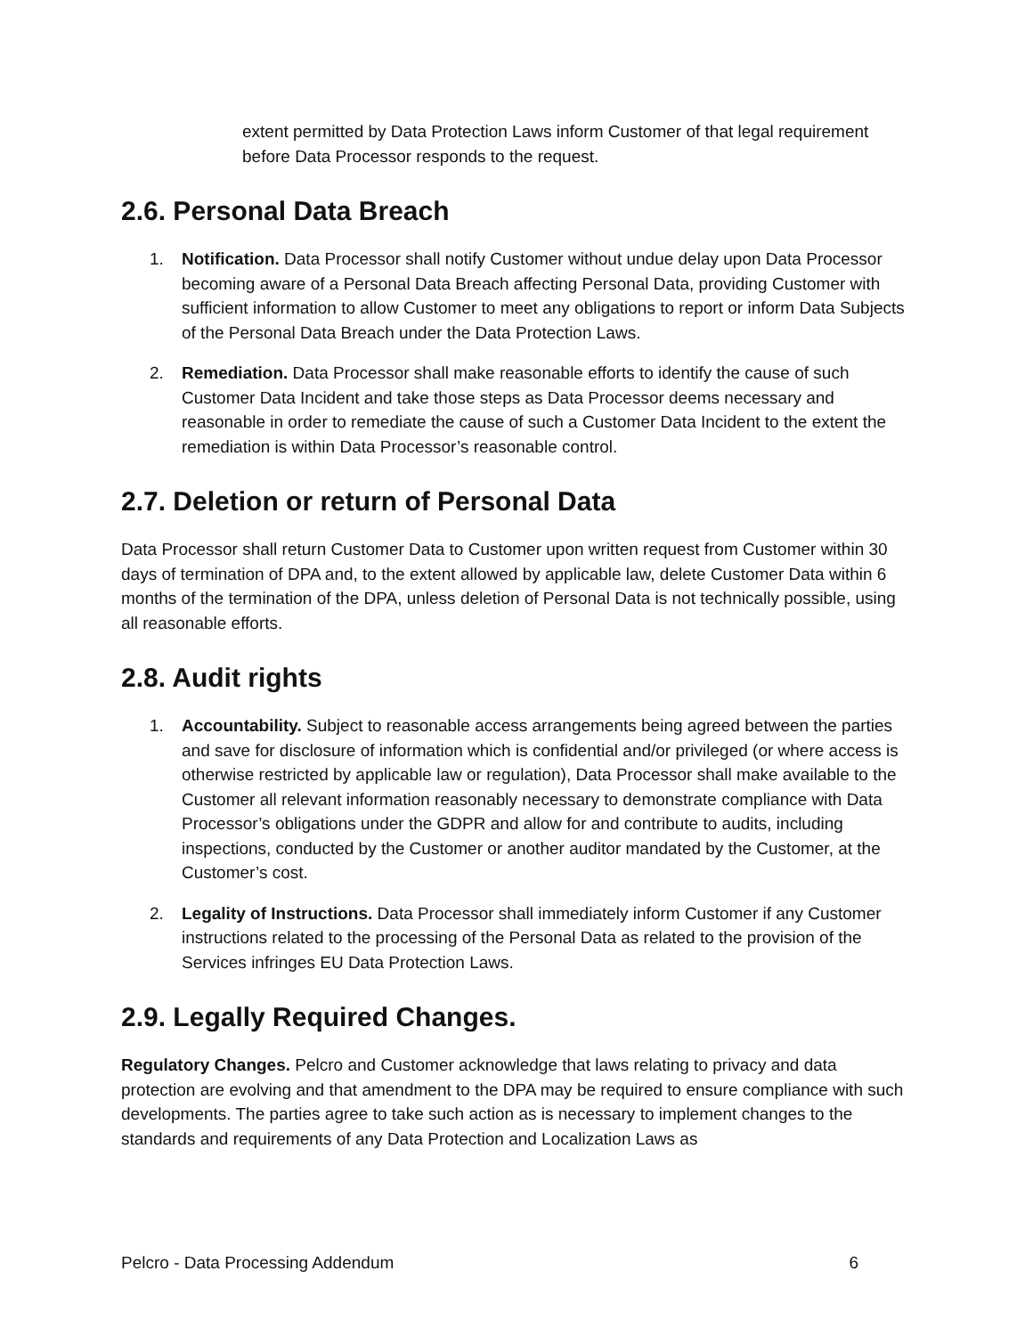extent permitted by Data Protection Laws inform Customer of that legal requirement before Data Processor responds to the request.
2.6. Personal Data Breach
1. Notification. Data Processor shall notify Customer without undue delay upon Data Processor becoming aware of a Personal Data Breach affecting Personal Data, providing Customer with sufficient information to allow Customer to meet any obligations to report or inform Data Subjects of the Personal Data Breach under the Data Protection Laws.
2. Remediation. Data Processor shall make reasonable efforts to identify the cause of such Customer Data Incident and take those steps as Data Processor deems necessary and reasonable in order to remediate the cause of such a Customer Data Incident to the extent the remediation is within Data Processor’s reasonable control.
2.7. Deletion or return of Personal Data
Data Processor shall return Customer Data to Customer upon written request from Customer within 30 days of termination of DPA and, to the extent allowed by applicable law, delete Customer Data within 6 months of the termination of the DPA, unless deletion of Personal Data is not technically possible, using all reasonable efforts.
2.8. Audit rights
1. Accountability. Subject to reasonable access arrangements being agreed between the parties and save for disclosure of information which is confidential and/or privileged (or where access is otherwise restricted by applicable law or regulation), Data Processor shall make available to the Customer all relevant information reasonably necessary to demonstrate compliance with Data Processor’s obligations under the GDPR and allow for and contribute to audits, including inspections, conducted by the Customer or another auditor mandated by the Customer, at the Customer’s cost.
2. Legality of Instructions. Data Processor shall immediately inform Customer if any Customer instructions related to the processing of the Personal Data as related to the provision of the Services infringes EU Data Protection Laws.
2.9. Legally Required Changes.
Regulatory Changes. Pelcro and Customer acknowledge that laws relating to privacy and data protection are evolving and that amendment to the DPA may be required to ensure compliance with such developments. The parties agree to take such action as is necessary to implement changes to the standards and requirements of any Data Protection and Localization Laws as
Pelcro - Data Processing Addendum 6